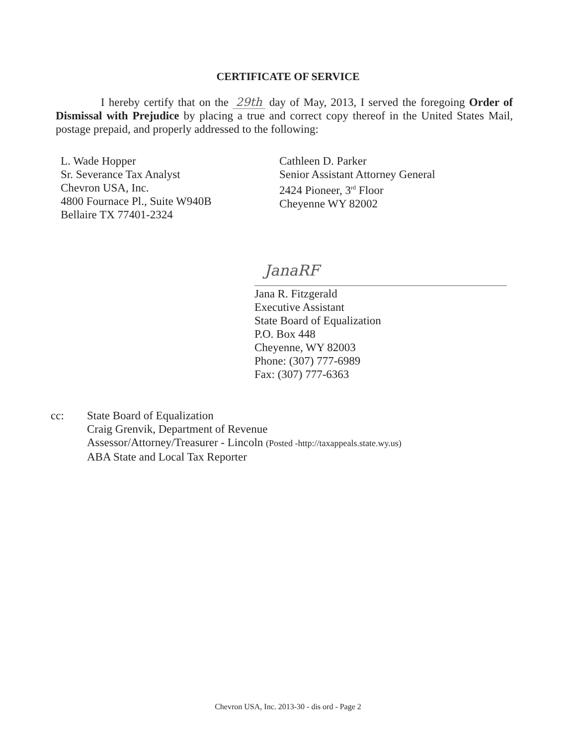CERTIFICATE OF SERVICE
I hereby certify that on the 29th day of May, 2013, I served the foregoing Order of Dismissal with Prejudice by placing a true and correct copy thereof in the United States Mail, postage prepaid, and properly addressed to the following:
L. Wade Hopper
Sr. Severance Tax Analyst
Chevron USA, Inc.
4800 Fournace Pl., Suite W940B
Bellaire TX 77401-2324
Cathleen D. Parker
Senior Assistant Attorney General
2424 Pioneer, 3<sup>rd</sup> Floor
Cheyenne WY 82002
JanaRF
Jana R. Fitzgerald
Executive Assistant
State Board of Equalization
P.O. Box 448
Cheyenne, WY 82003
Phone: (307) 777-6989
Fax: (307) 777-6363
cc: State Board of Equalization
Craig Grenvik, Department of Revenue
Assessor/Attorney/Treasurer - Lincoln (Posted -http://taxappeals.state.wy.us)
ABA State and Local Tax Reporter
Chevron USA, Inc. 2013-30 - dis ord - Page 2